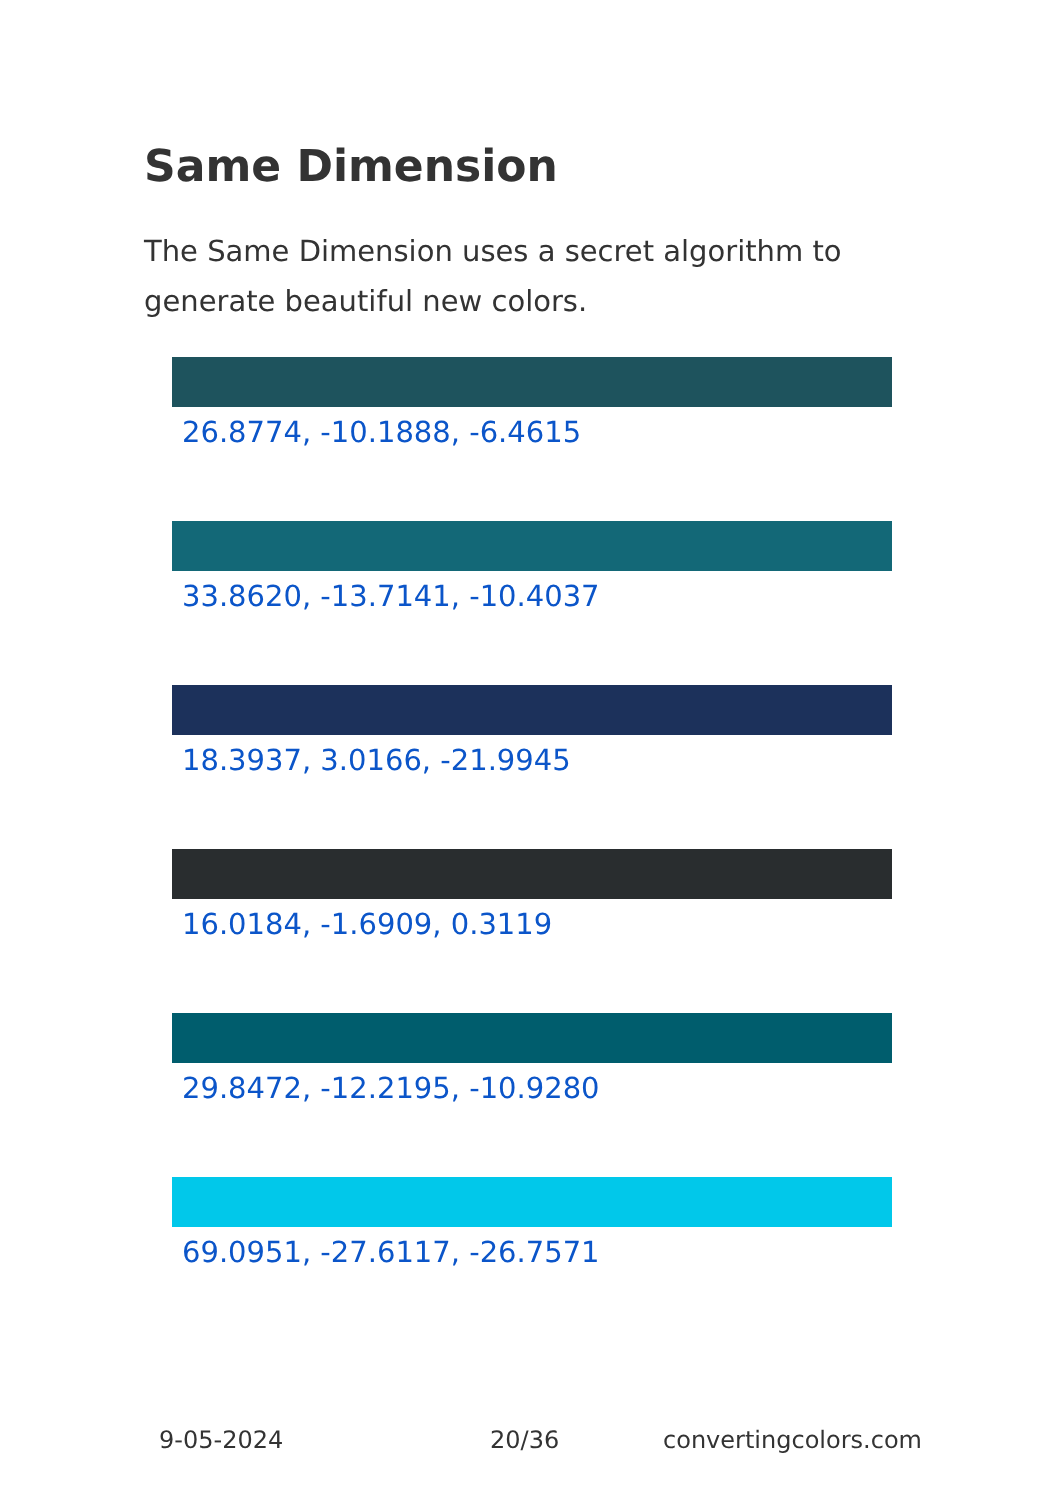Same Dimension
The Same Dimension uses a secret algorithm to generate beautiful new colors.
26.8774, -10.1888, -6.4615
33.8620, -13.7141, -10.4037
18.3937, 3.0166, -21.9945
16.0184, -1.6909, 0.3119
29.8472, -12.2195, -10.9280
69.0951, -27.6117, -26.7571
9-05-2024 20/36 convertingcolors.com